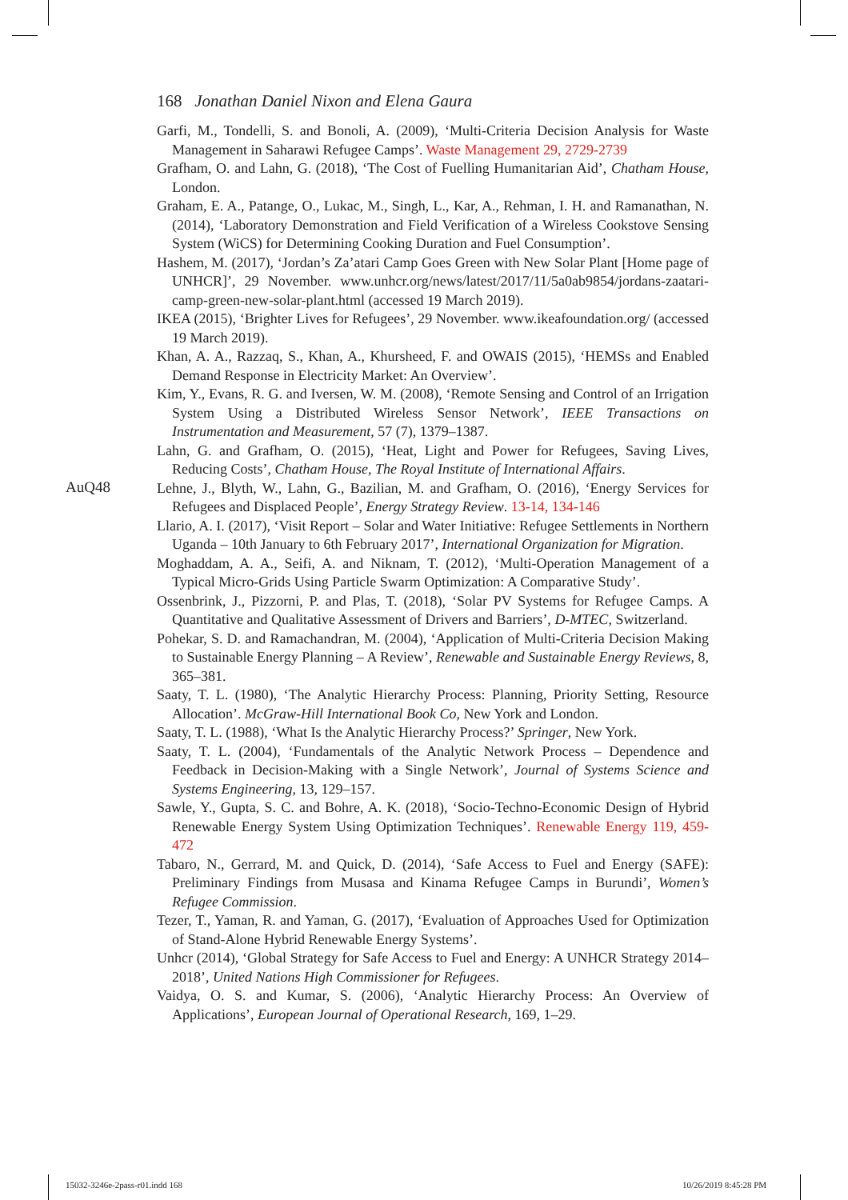168 Jonathan Daniel Nixon and Elena Gaura
AuQ48
Garfi, M., Tondelli, S. and Bonoli, A. (2009), ‘Multi-Criteria Decision Analysis for Waste Management in Saharawi Refugee Camps’. Waste Management 29, 2729-2739
Grafham, O. and Lahn, G. (2018), ‘The Cost of Fuelling Humanitarian Aid’, Chatham House, London.
Graham, E. A., Patange, O., Lukac, M., Singh, L., Kar, A., Rehman, I. H. and Ramanathan, N. (2014), ‘Laboratory Demonstration and Field Verification of a Wireless Cookstove Sensing System (WiCS) for Determining Cooking Duration and Fuel Consumption’.
Hashem, M. (2017), ‘Jordan’s Za’atari Camp Goes Green with New Solar Plant [Home page of UNHCR]’, 29 November. www.unhcr.org/news/latest/2017/11/5a0ab9854/jordans-zaatari-camp-green-new-solar-plant.html (accessed 19 March 2019).
IKEA (2015), ‘Brighter Lives for Refugees’, 29 November. www.ikeafoundation.org/ (accessed 19 March 2019).
Khan, A. A., Razzaq, S., Khan, A., Khursheed, F. and OWAIS (2015), ‘HEMSs and Enabled Demand Response in Electricity Market: An Overview’.
Kim, Y., Evans, R. G. and Iversen, W. M. (2008), ‘Remote Sensing and Control of an Irrigation System Using a Distributed Wireless Sensor Network’, IEEE Transactions on Instrumentation and Measurement, 57 (7), 1379–1387.
Lahn, G. and Grafham, O. (2015), ‘Heat, Light and Power for Refugees, Saving Lives, Reducing Costs’, Chatham House, The Royal Institute of International Affairs.
Lehne, J., Blyth, W., Lahn, G., Bazilian, M. and Grafham, O. (2016), ‘Energy Services for Refugees and Displaced People’, Energy Strategy Review. 13-14, 134-146
Llario, A. I. (2017), ‘Visit Report – Solar and Water Initiative: Refugee Settlements in Northern Uganda – 10th January to 6th February 2017’, International Organization for Migration.
Moghaddam, A. A., Seifi, A. and Niknam, T. (2012), ‘Multi-Operation Management of a Typical Micro-Grids Using Particle Swarm Optimization: A Comparative Study’.
Ossenbrink, J., Pizzorni, P. and Plas, T. (2018), ‘Solar PV Systems for Refugee Camps. A Quantitative and Qualitative Assessment of Drivers and Barriers’, D-MTEC, Switzerland.
Pohekar, S. D. and Ramachandran, M. (2004), ‘Application of Multi-Criteria Decision Making to Sustainable Energy Planning – A Review’, Renewable and Sustainable Energy Reviews, 8, 365–381.
Saaty, T. L. (1980), ‘The Analytic Hierarchy Process: Planning, Priority Setting, Resource Allocation’. McGraw-Hill International Book Co, New York and London.
Saaty, T. L. (1988), ‘What Is the Analytic Hierarchy Process?’ Springer, New York.
Saaty, T. L. (2004), ‘Fundamentals of the Analytic Network Process – Dependence and Feedback in Decision-Making with a Single Network’, Journal of Systems Science and Systems Engineering, 13, 129–157.
Sawle, Y., Gupta, S. C. and Bohre, A. K. (2018), ‘Socio-Techno-Economic Design of Hybrid Renewable Energy System Using Optimization Techniques’. Renewable Energy 119, 459-472
Tabaro, N., Gerrard, M. and Quick, D. (2014), ‘Safe Access to Fuel and Energy (SAFE): Preliminary Findings from Musasa and Kinama Refugee Camps in Burundi’, Women’s Refugee Commission.
Tezer, T., Yaman, R. and Yaman, G. (2017), ‘Evaluation of Approaches Used for Optimization of Stand-Alone Hybrid Renewable Energy Systems’.
Unhcr (2014), ‘Global Strategy for Safe Access to Fuel and Energy: A UNHCR Strategy 2014–2018’, United Nations High Commissioner for Refugees.
Vaidya, O. S. and Kumar, S. (2006), ‘Analytic Hierarchy Process: An Overview of Applications’, European Journal of Operational Research, 169, 1–29.
15032-3246e-2pass-r01.indd 168 10/26/2019 8:45:28 PM